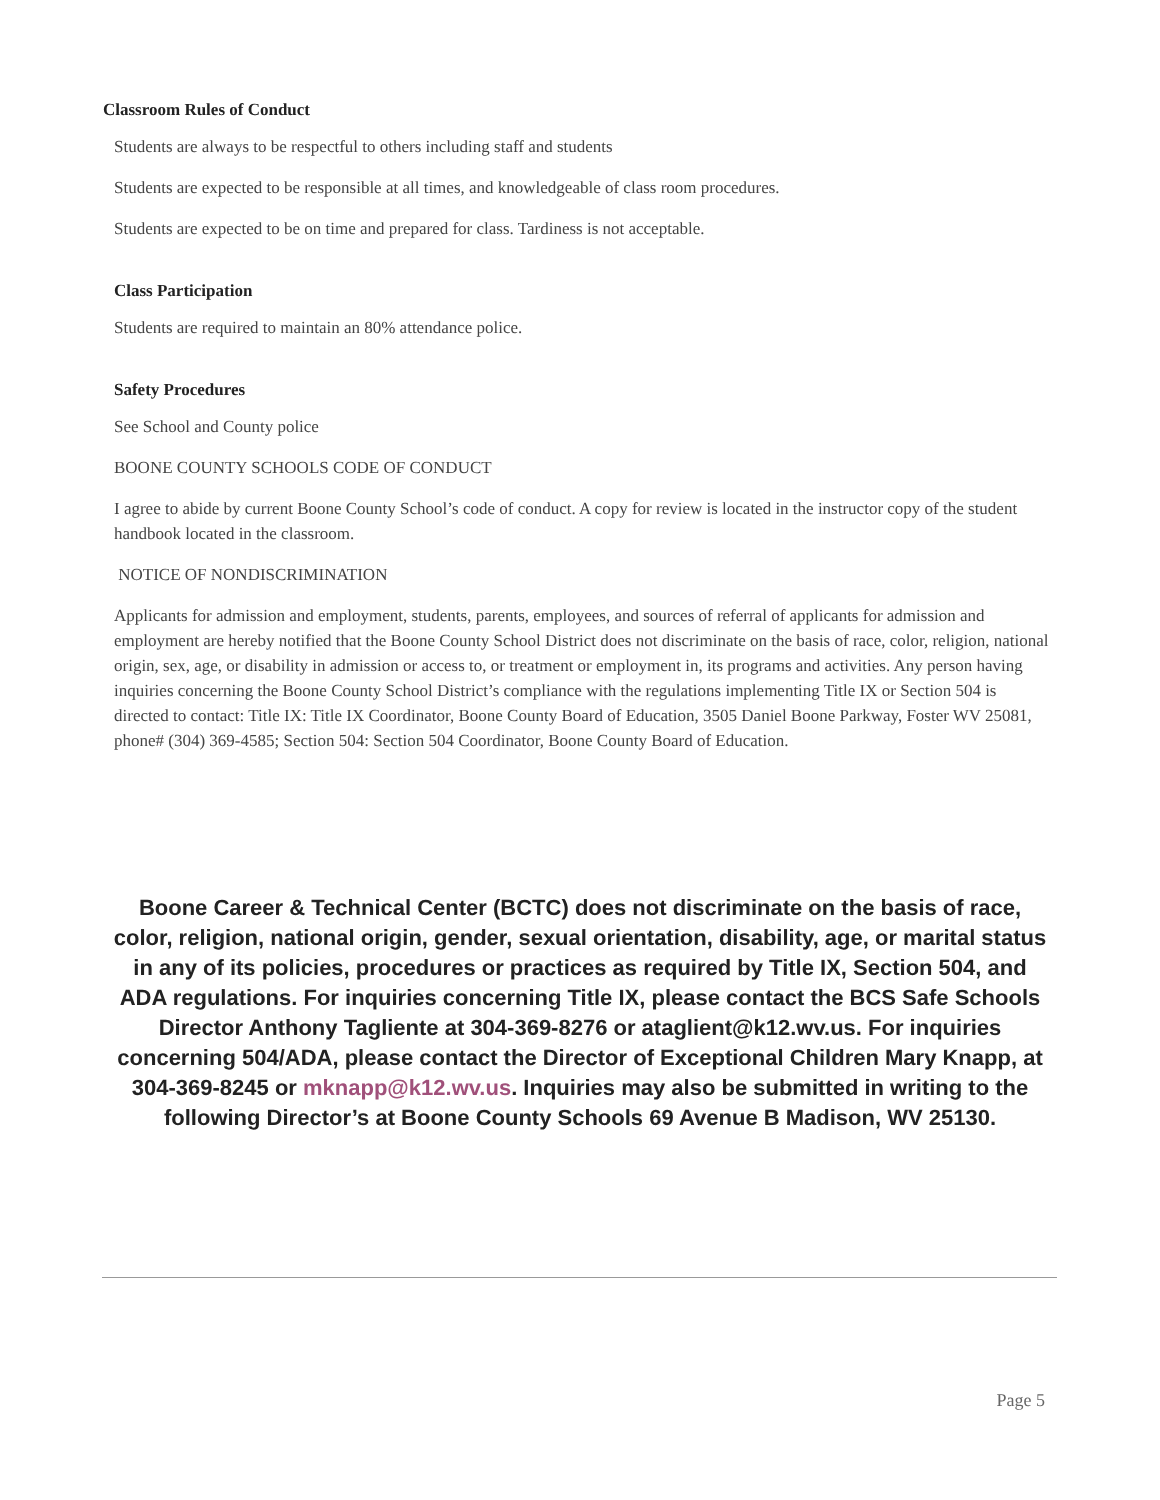Classroom Rules of Conduct
Students are always to be respectful to others including staff and students
Students are expected to be responsible at all times, and knowledgeable of class room procedures.
Students are expected to be on time and prepared for class. Tardiness is not acceptable.
Class Participation
Students are required to maintain an 80% attendance police.
Safety Procedures
See School and County police
BOONE COUNTY SCHOOLS CODE OF CONDUCT
I agree to abide by current Boone County School’s code of conduct. A copy for review is located in the instructor copy of the student handbook located in the classroom.
NOTICE OF NONDISCRIMINATION
Applicants for admission and employment, students, parents, employees, and sources of referral of applicants for admission and employment are hereby notified that the Boone County School District does not discriminate on the basis of race, color, religion, national origin, sex, age, or disability in admission or access to, or treatment or employment in, its programs and activities. Any person having inquiries concerning the Boone County School District’s compliance with the regulations implementing Title IX or Section 504 is directed to contact: Title IX: Title IX Coordinator, Boone County Board of Education, 3505 Daniel Boone Parkway, Foster WV 25081, phone# (304) 369-4585; Section 504: Section 504 Coordinator, Boone County Board of Education.
Boone Career & Technical Center (BCTC) does not discriminate on the basis of race, color, religion, national origin, gender, sexual orientation, disability, age, or marital status in any of its policies, procedures or practices as required by Title IX, Section 504, and ADA regulations. For inquiries concerning Title IX, please contact the BCS Safe Schools Director Anthony Tagliente at 304-369-8276 or ataglient@k12.wv.us. For inquiries concerning 504/ADA, please contact the Director of Exceptional Children Mary Knapp, at 304-369-8245 or mknapp@k12.wv.us. Inquiries may also be submitted in writing to the following Director’s at Boone County Schools 69 Avenue B Madison, WV 25130.
Page 5